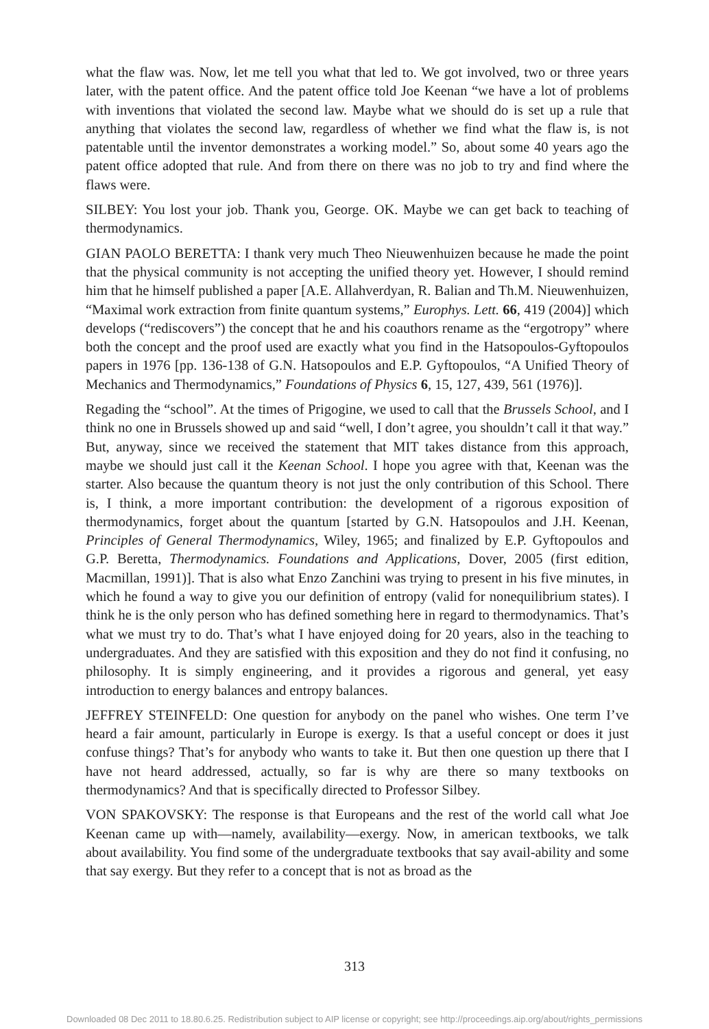what the flaw was. Now, let me tell you what that led to. We got involved, two or three years later, with the patent office. And the patent office told Joe Keenan “we have a lot of problems with inventions that violated the second law. Maybe what we should do is set up a rule that anything that violates the second law, regardless of whether we find what the flaw is, is not patentable until the inventor demonstrates a working model.” So, about some 40 years ago the patent office adopted that rule. And from there on there was no job to try and find where the flaws were.
SILBEY: You lost your job. Thank you, George. OK. Maybe we can get back to teaching of thermodynamics.
GIAN PAOLO BERETTA: I thank very much Theo Nieuwenhuizen because he made the point that the physical community is not accepting the unified theory yet. However, I should remind him that he himself published a paper [A.E. Allahverdyan, R. Balian and Th.M. Nieuwenhuizen, “Maximal work extraction from finite quantum systems,” Europhys. Lett. 66, 419 (2004)] which develops (“rediscovers”) the concept that he and his coauthors rename as the “ergotropy” where both the concept and the proof used are exactly what you find in the Hatsopoulos-Gyftopoulos papers in 1976 [pp. 136-138 of G.N. Hatsopoulos and E.P. Gyftopoulos, “A Unified Theory of Mechanics and Thermodynamics,” Foundations of Physics 6, 15, 127, 439, 561 (1976)].
Regading the “school”. At the times of Prigogine, we used to call that the Brussels School, and I think no one in Brussels showed up and said “well, I don’t agree, you shouldn’t call it that way.” But, anyway, since we received the statement that MIT takes distance from this approach, maybe we should just call it the Keenan School. I hope you agree with that, Keenan was the starter. Also because the quantum theory is not just the only contribution of this School. There is, I think, a more important contribution: the development of a rigorous exposition of thermodynamics, forget about the quantum [started by G.N. Hatsopoulos and J.H. Keenan, Principles of General Thermodynamics, Wiley, 1965; and finalized by E.P. Gyftopoulos and G.P. Beretta, Thermodynamics. Foundations and Applications, Dover, 2005 (first edition, Macmillan, 1991)]. That is also what Enzo Zanchini was trying to present in his five minutes, in which he found a way to give you our definition of entropy (valid for nonequilibrium states). I think he is the only person who has defined something here in regard to thermodynamics. That’s what we must try to do. That’s what I have enjoyed doing for 20 years, also in the teaching to undergraduates. And they are satisfied with this exposition and they do not find it confusing, no philosophy. It is simply engineering, and it provides a rigorous and general, yet easy introduction to energy balances and entropy balances.
JEFFREY STEINFELD: One question for anybody on the panel who wishes. One term I’ve heard a fair amount, particularly in Europe is exergy. Is that a useful concept or does it just confuse things? That’s for anybody who wants to take it. But then one question up there that I have not heard addressed, actually, so far is why are there so many textbooks on thermodynamics? And that is specifically directed to Professor Silbey.
VON SPAKOVSKY: The response is that Europeans and the rest of the world call what Joe Keenan came up with—namely, availability—exergy. Now, in american textbooks, we talk about availability. You find some of the undergraduate textbooks that say avail-ability and some that say exergy. But they refer to a concept that is not as broad as the
313
Downloaded 08 Dec 2011 to 18.80.6.25. Redistribution subject to AIP license or copyright; see http://proceedings.aip.org/about/rights_permissions